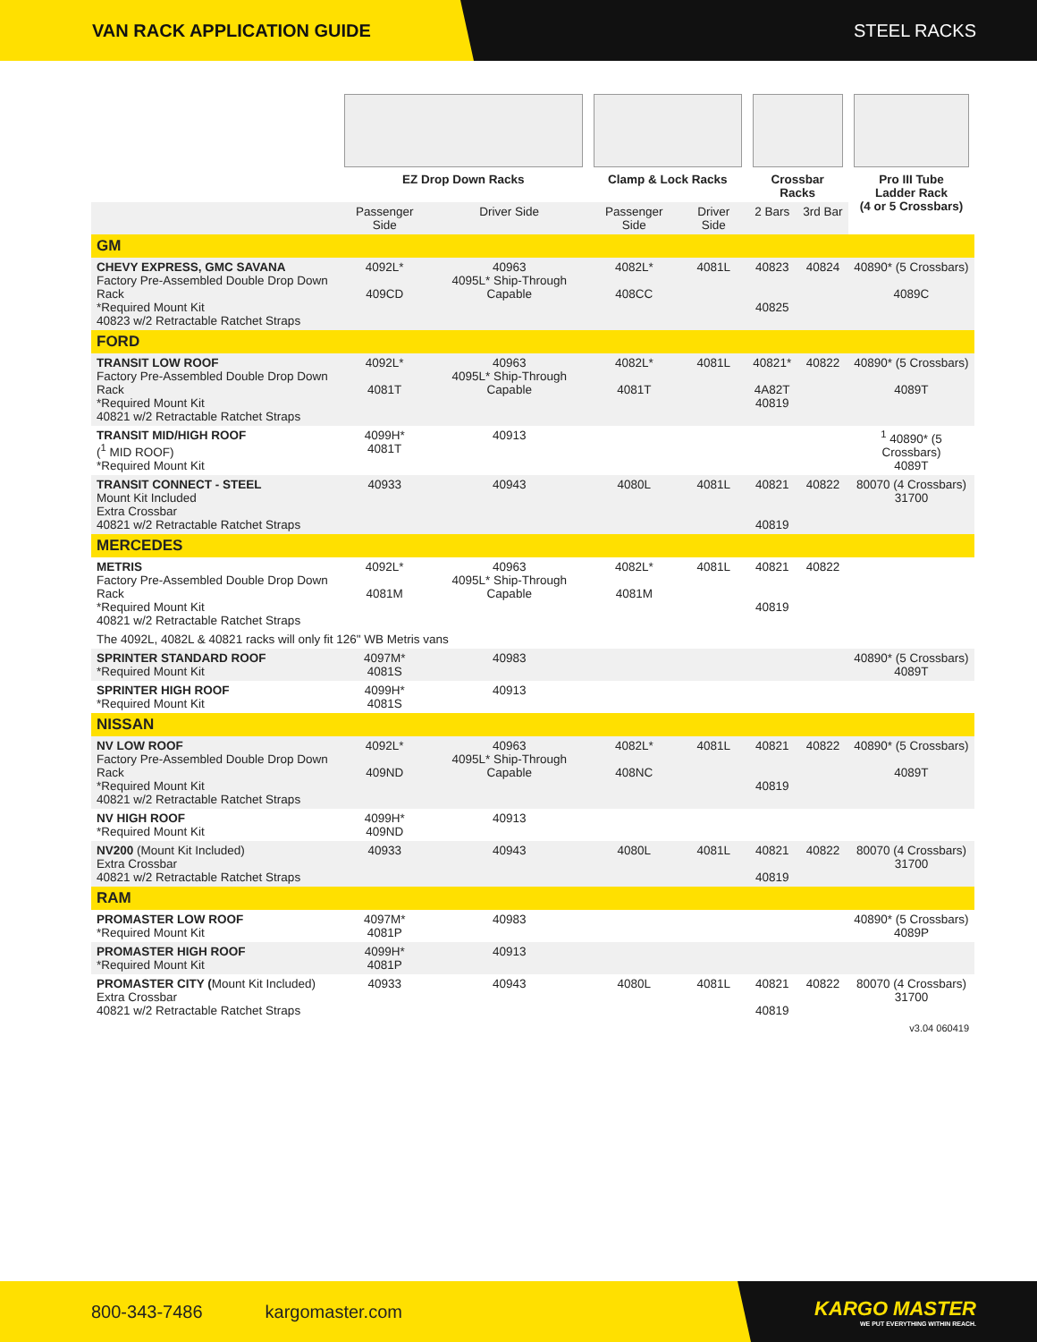VAN RACK APPLICATION GUIDE STEEL RACKS
| | EZ Drop Down Racks | | Clamp & Lock Racks | | Crossbar Racks | | Pro III Tube Ladder Rack (4 or 5 Crossbars) |
| --- | --- | --- | --- | --- | --- | --- | --- |
| | Passenger Side | Driver Side | Passenger Side | Driver Side | 2 Bars | 3rd Bar | |
| GM | | | | | | | |
| CHEVY EXPRESS, GMC SAVANA Factory Pre-Assembled Double Drop Down Rack *Required Mount Kit 40823 w/2 Retractable Ratchet Straps | 4092L* 409CD | 40963 4095L* Ship-Through Capable | 4082L* 408CC | 4081L | 40823 40825 | 40824 | 40890* (5 Crossbars) 4089C |
| FORD | | | | | | | |
| TRANSIT LOW ROOF Factory Pre-Assembled Double Drop Down Rack *Required Mount Kit 40821 w/2 Retractable Ratchet Straps | 4092L* 4081T | 40963 4095L* Ship-Through Capable | 4082L* 4081T | 4081L | 40821* 4A82T 40819 | 40822 | 40890* (5 Crossbars) 4089T |
| TRANSIT MID/HIGH ROOF (<sup>1</sup> MID ROOF) *Required Mount Kit | 4099H* 4081T | 40913 | | | | | <sup>1</sup> 40890* (5 Crossbars) 4089T |
| TRANSIT CONNECT - STEEL Mount Kit Included Extra Crossbar 40821 w/2 Retractable Ratchet Straps | 40933 | 40943 | 4080L | 4081L | 40821 40819 | 40822 | 80070 (4 Crossbars) 31700 |
| MERCEDES | | | | | | | |
| METRIS Factory Pre-Assembled Double Drop Down Rack *Required Mount Kit 40821 w/2 Retractable Ratchet Straps | 4092L* 4081M | 40963 4095L* Ship-Through Capable | 4082L* 4081M | 4081L | 40821 40819 | 40822 | |
| The 4092L, 4082L & 40821 racks will only fit 126" WB Metris vans | | | | | | | |
| SPRINTER STANDARD ROOF *Required Mount Kit | 4097M* 4081S | 40983 | | | | | 40890* (5 Crossbars) 4089T |
| SPRINTER HIGH ROOF *Required Mount Kit | 4099H* 4081S | 40913 | | | | | |
| NISSAN | | | | | | | |
| NV LOW ROOF Factory Pre-Assembled Double Drop Down Rack *Required Mount Kit 40821 w/2 Retractable Ratchet Straps | 4092L* 409ND | 40963 4095L* Ship-Through Capable | 4082L* 408NC | 4081L | 40821 40819 | 40822 | 40890* (5 Crossbars) 4089T |
| NV HIGH ROOF *Required Mount Kit | 4099H* 409ND | 40913 | | | | | |
| NV200 (Mount Kit Included) Extra Crossbar 40821 w/2 Retractable Ratchet Straps | 40933 | 40943 | 4080L | 4081L | 40821 40819 | 40822 | 80070 (4 Crossbars) 31700 |
| RAM | | | | | | | |
| PROMASTER LOW ROOF *Required Mount Kit | 4097M* 4081P | 40983 | | | | | 40890* (5 Crossbars) 4089P |
| PROMASTER HIGH ROOF *Required Mount Kit | 4099H* 4081P | 40913 | | | | | |
| PROMASTER CITY ( Mount Kit Included) Extra Crossbar 40821 w/2 Retractable Ratchet Straps | 40933 | 40943 | 4080L | 4081L | 40821 40819 | 40822 | 80070 (4 Crossbars) 31700 |
| v3.04 060419 | | | | | | | |
800-343-7486 kargomaster.com
KARGO MASTER
WE PUT EVERYTHING WITHIN REACH.